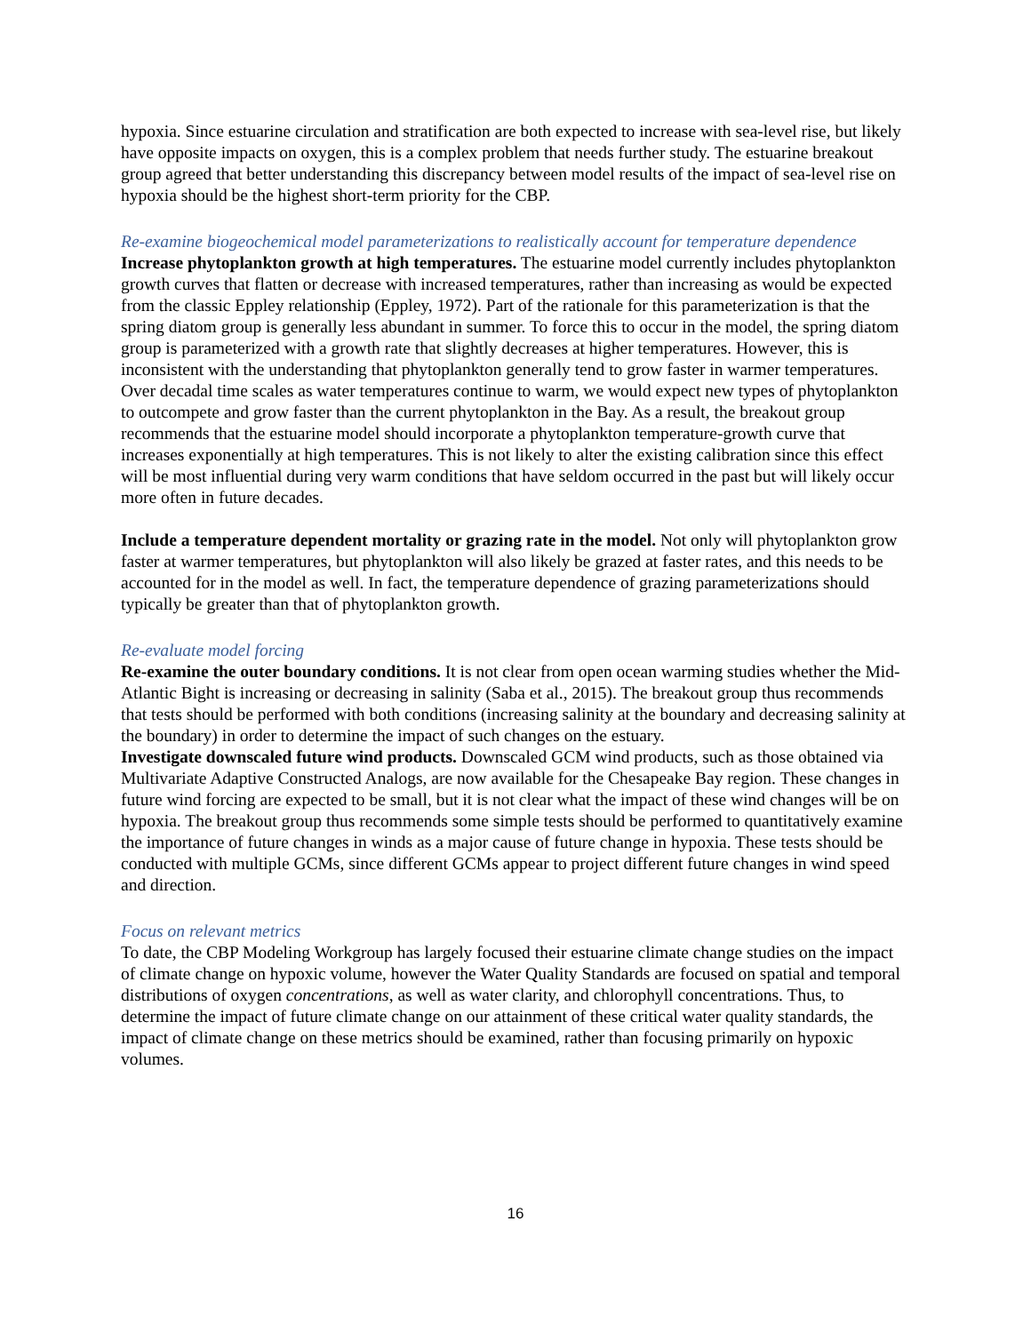hypoxia. Since estuarine circulation and stratification are both expected to increase with sea-level rise, but likely have opposite impacts on oxygen, this is a complex problem that needs further study. The estuarine breakout group agreed that better understanding this discrepancy between model results of the impact of sea-level rise on hypoxia should be the highest short-term priority for the CBP.
Re-examine biogeochemical model parameterizations to realistically account for temperature dependence
Increase phytoplankton growth at high temperatures. The estuarine model currently includes phytoplankton growth curves that flatten or decrease with increased temperatures, rather than increasing as would be expected from the classic Eppley relationship (Eppley, 1972). Part of the rationale for this parameterization is that the spring diatom group is generally less abundant in summer. To force this to occur in the model, the spring diatom group is parameterized with a growth rate that slightly decreases at higher temperatures. However, this is inconsistent with the understanding that phytoplankton generally tend to grow faster in warmer temperatures. Over decadal time scales as water temperatures continue to warm, we would expect new types of phytoplankton to outcompete and grow faster than the current phytoplankton in the Bay. As a result, the breakout group recommends that the estuarine model should incorporate a phytoplankton temperature-growth curve that increases exponentially at high temperatures. This is not likely to alter the existing calibration since this effect will be most influential during very warm conditions that have seldom occurred in the past but will likely occur more often in future decades.
Include a temperature dependent mortality or grazing rate in the model. Not only will phytoplankton grow faster at warmer temperatures, but phytoplankton will also likely be grazed at faster rates, and this needs to be accounted for in the model as well. In fact, the temperature dependence of grazing parameterizations should typically be greater than that of phytoplankton growth.
Re-evaluate model forcing
Re-examine the outer boundary conditions. It is not clear from open ocean warming studies whether the Mid-Atlantic Bight is increasing or decreasing in salinity (Saba et al., 2015). The breakout group thus recommends that tests should be performed with both conditions (increasing salinity at the boundary and decreasing salinity at the boundary) in order to determine the impact of such changes on the estuary.
Investigate downscaled future wind products. Downscaled GCM wind products, such as those obtained via Multivariate Adaptive Constructed Analogs, are now available for the Chesapeake Bay region. These changes in future wind forcing are expected to be small, but it is not clear what the impact of these wind changes will be on hypoxia. The breakout group thus recommends some simple tests should be performed to quantitatively examine the importance of future changes in winds as a major cause of future change in hypoxia. These tests should be conducted with multiple GCMs, since different GCMs appear to project different future changes in wind speed and direction.
Focus on relevant metrics
To date, the CBP Modeling Workgroup has largely focused their estuarine climate change studies on the impact of climate change on hypoxic volume, however the Water Quality Standards are focused on spatial and temporal distributions of oxygen concentrations, as well as water clarity, and chlorophyll concentrations. Thus, to determine the impact of future climate change on our attainment of these critical water quality standards, the impact of climate change on these metrics should be examined, rather than focusing primarily on hypoxic volumes.
16